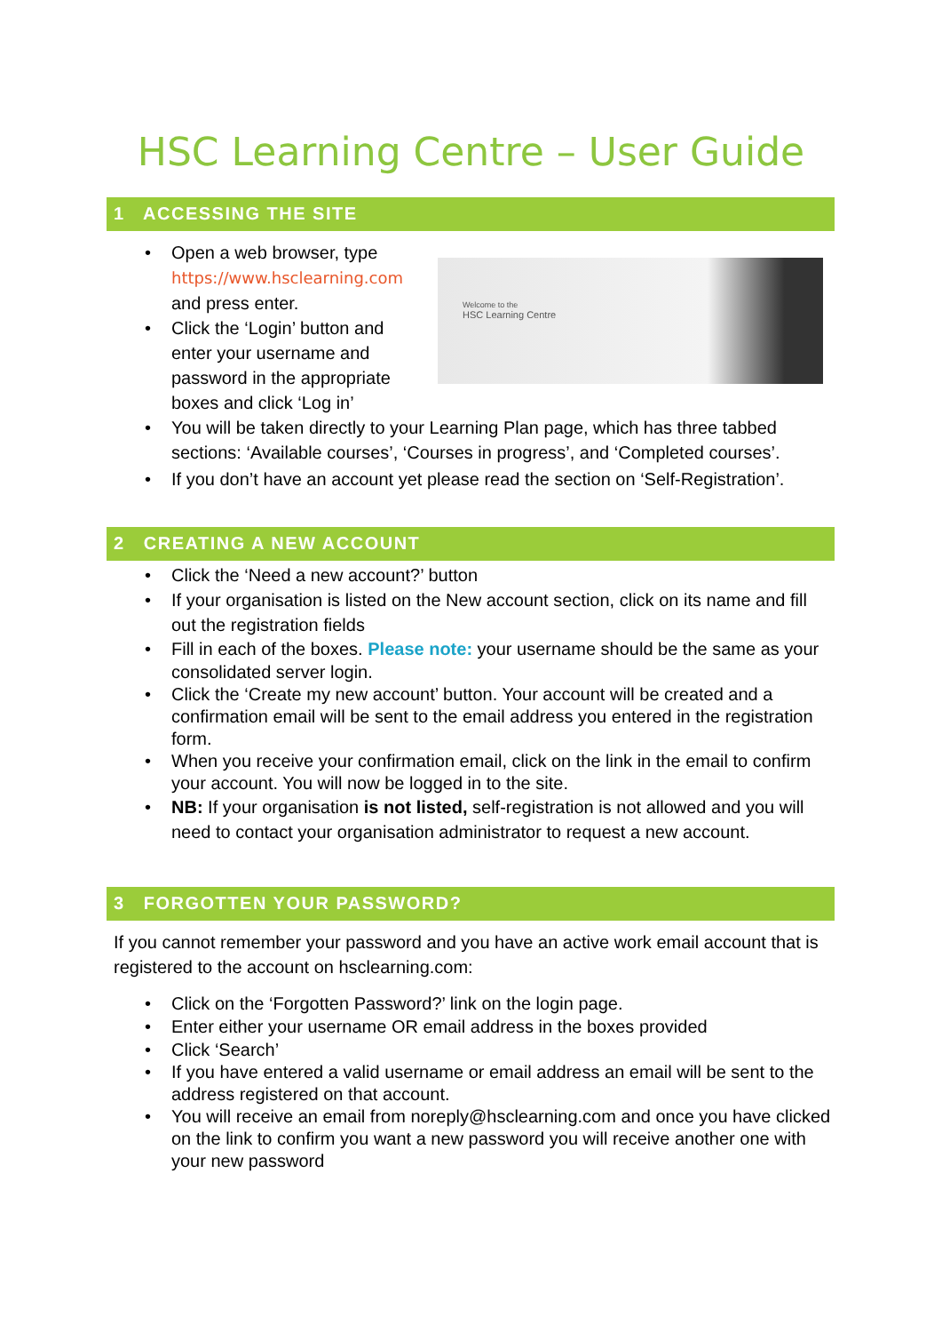HSC Learning Centre – User Guide
1 ACCESSING THE SITE
Welcome to the
HSC Learning Centre
• Open a web browser, type
https://www.hsclearning.com
and press enter.
• Click the ‘Login’ button and
enter your username and
password in the appropriate
boxes and click ‘Log in’
• You will be taken directly to your Learning Plan page, which has three tabbed sections: ‘Available courses’, ‘Courses in progress’, and ‘Completed courses’.
• If you don’t have an account yet please read the section on ‘Self-Registration’.
2 CREATING A NEW ACCOUNT
• Click the ‘Need a new account?’ button
• If your organisation is listed on the New account section, click on its name and fill out the registration fields
• Fill in each of the boxes. Please note: your username should be the same as your consolidated server login.
• Click the ‘Create my new account’ button. Your account will be created and a confirmation email will be sent to the email address you entered in the registration form.
• When you receive your confirmation email, click on the link in the email to confirm your account. You will now be logged in to the site.
• NB: If your organisation is not listed, self-registration is not allowed and you will need to contact your organisation administrator to request a new account.
3 FORGOTTEN YOUR PASSWORD?
If you cannot remember your password and you have an active work email account that is registered to the account on hsclearning.com:
• Click on the ‘Forgotten Password?’ link on the login page.
• Enter either your username OR email address in the boxes provided
• Click ‘Search’
• If you have entered a valid username or email address an email will be sent to the address registered on that account.
• You will receive an email from noreply@hsclearning.com and once you have clicked on the link to confirm you want a new password you will receive another one with your new password